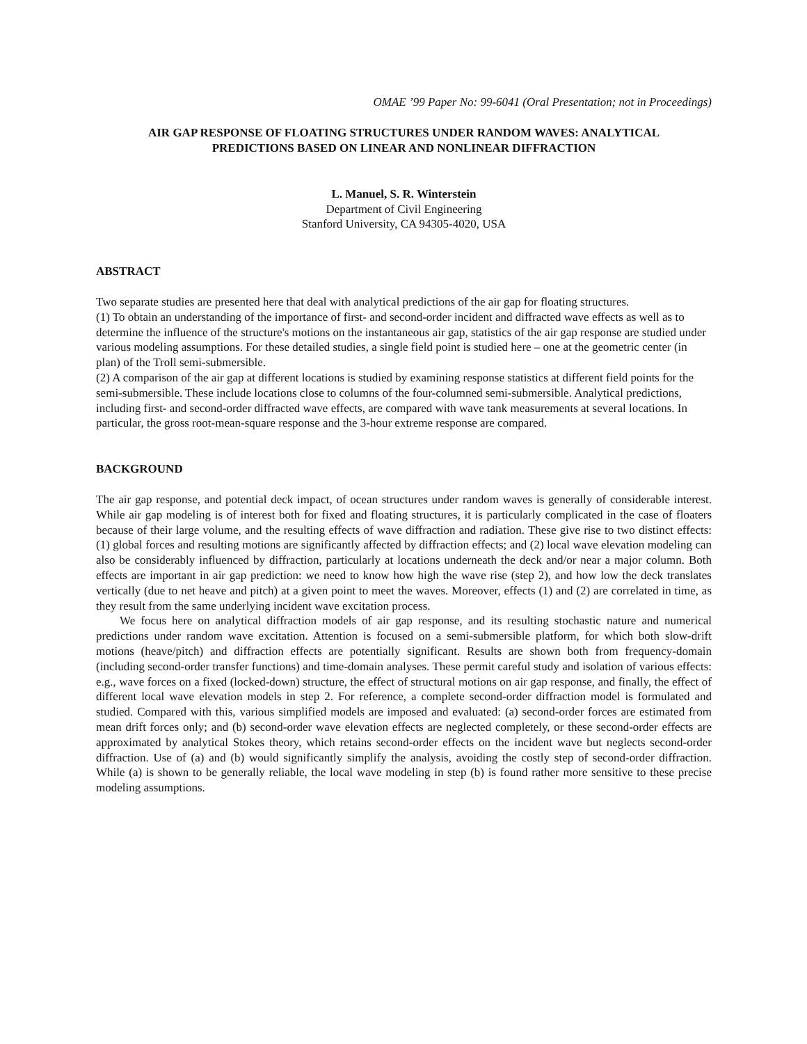OMAE ’99 Paper No: 99-6041 (Oral Presentation; not in Proceedings)
AIR GAP RESPONSE OF FLOATING STRUCTURES UNDER RANDOM WAVES: ANALYTICAL
PREDICTIONS BASED ON LINEAR AND NONLINEAR DIFFRACTION
L. Manuel, S. R. Winterstein
Department of Civil Engineering
Stanford University, CA 94305-4020, USA
ABSTRACT
Two separate studies are presented here that deal with analytical predictions of the air gap for floating structures.
(1) To obtain an understanding of the importance of first- and second-order incident and diffracted wave effects as well as to determine the influence of the structure's motions on the instantaneous air gap, statistics of the air gap response are studied under various modeling assumptions. For these detailed studies, a single field point is studied here – one at the geometric center (in plan) of the Troll semi-submersible.
(2) A comparison of the air gap at different locations is studied by examining response statistics at different field points for the semi-submersible. These include locations close to columns of the four-columned semi-submersible. Analytical predictions, including first- and second-order diffracted wave effects, are compared with wave tank measurements at several locations. In particular, the gross root-mean-square response and the 3-hour extreme response are compared.
BACKGROUND
The air gap response, and potential deck impact, of ocean structures under random waves is generally of considerable interest. While air gap modeling is of interest both for fixed and floating structures, it is particularly complicated in the case of floaters because of their large volume, and the resulting effects of wave diffraction and radiation. These give rise to two distinct effects: (1) global forces and resulting motions are significantly affected by diffraction effects; and (2) local wave elevation modeling can also be considerably influenced by diffraction, particularly at locations underneath the deck and/or near a major column. Both effects are important in air gap prediction: we need to know how high the wave rise (step 2), and how low the deck translates vertically (due to net heave and pitch) at a given point to meet the waves. Moreover, effects (1) and (2) are correlated in time, as they result from the same underlying incident wave excitation process.
We focus here on analytical diffraction models of air gap response, and its resulting stochastic nature and numerical predictions under random wave excitation. Attention is focused on a semi-submersible platform, for which both slow-drift motions (heave/pitch) and diffraction effects are potentially significant. Results are shown both from frequency-domain (including second-order transfer functions) and time-domain analyses. These permit careful study and isolation of various effects: e.g., wave forces on a fixed (locked-down) structure, the effect of structural motions on air gap response, and finally, the effect of different local wave elevation models in step 2. For reference, a complete second-order diffraction model is formulated and studied. Compared with this, various simplified models are imposed and evaluated: (a) second-order forces are estimated from mean drift forces only; and (b) second-order wave elevation effects are neglected completely, or these second-order effects are approximated by analytical Stokes theory, which retains second-order effects on the incident wave but neglects second-order diffraction. Use of (a) and (b) would significantly simplify the analysis, avoiding the costly step of second-order diffraction. While (a) is shown to be generally reliable, the local wave modeling in step (b) is found rather more sensitive to these precise modeling assumptions.